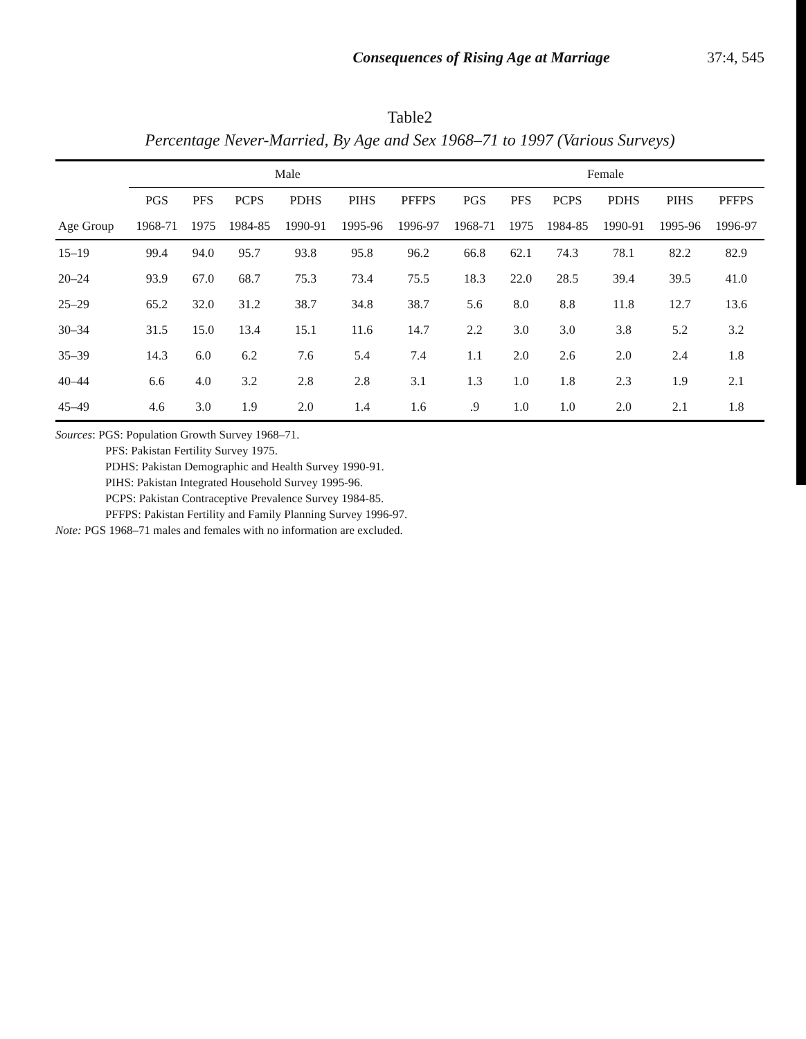Consequences of Rising Age at Marriage 37:4, 545
Table2
Percentage Never-Married, By Age and Sex 1968–71 to 1997 (Various Surveys)
| | Male | | | | | | Female | | | | | |
| --- | --- | --- | --- | --- | --- | --- | --- | --- | --- | --- | --- | --- |
| | PGS | PFS | PCPS | PDHS | PIHS | PFFPS | PGS | PFS | PCPS | PDHS | PIHS | PFFPS |
| Age Group | 1968-71 | 1975 | 1984-85 | 1990-91 | 1995-96 | 1996-97 | 1968-71 | 1975 | 1984-85 | 1990-91 | 1995-96 | 1996-97 |
| 15–19 | 99.4 | 94.0 | 95.7 | 93.8 | 95.8 | 96.2 | 66.8 | 62.1 | 74.3 | 78.1 | 82.2 | 82.9 |
| 20–24 | 93.9 | 67.0 | 68.7 | 75.3 | 73.4 | 75.5 | 18.3 | 22.0 | 28.5 | 39.4 | 39.5 | 41.0 |
| 25–29 | 65.2 | 32.0 | 31.2 | 38.7 | 34.8 | 38.7 | 5.6 | 8.0 | 8.8 | 11.8 | 12.7 | 13.6 |
| 30–34 | 31.5 | 15.0 | 13.4 | 15.1 | 11.6 | 14.7 | 2.2 | 3.0 | 3.0 | 3.8 | 5.2 | 3.2 |
| 35–39 | 14.3 | 6.0 | 6.2 | 7.6 | 5.4 | 7.4 | 1.1 | 2.0 | 2.6 | 2.0 | 2.4 | 1.8 |
| 40–44 | 6.6 | 4.0 | 3.2 | 2.8 | 2.8 | 3.1 | 1.3 | 1.0 | 1.8 | 2.3 | 1.9 | 2.1 |
| 45–49 | 4.6 | 3.0 | 1.9 | 2.0 | 1.4 | 1.6 | .9 | 1.0 | 1.0 | 2.0 | 2.1 | 1.8 |
Sources: PGS: Population Growth Survey 1968–71.
PFS: Pakistan Fertility Survey 1975.
PDHS: Pakistan Demographic and Health Survey 1990-91.
PIHS: Pakistan Integrated Household Survey 1995-96.
PCPS: Pakistan Contraceptive Prevalence Survey 1984-85.
PFFPS: Pakistan Fertility and Family Planning Survey 1996-97.
Note: PGS 1968–71 males and females with no information are excluded.